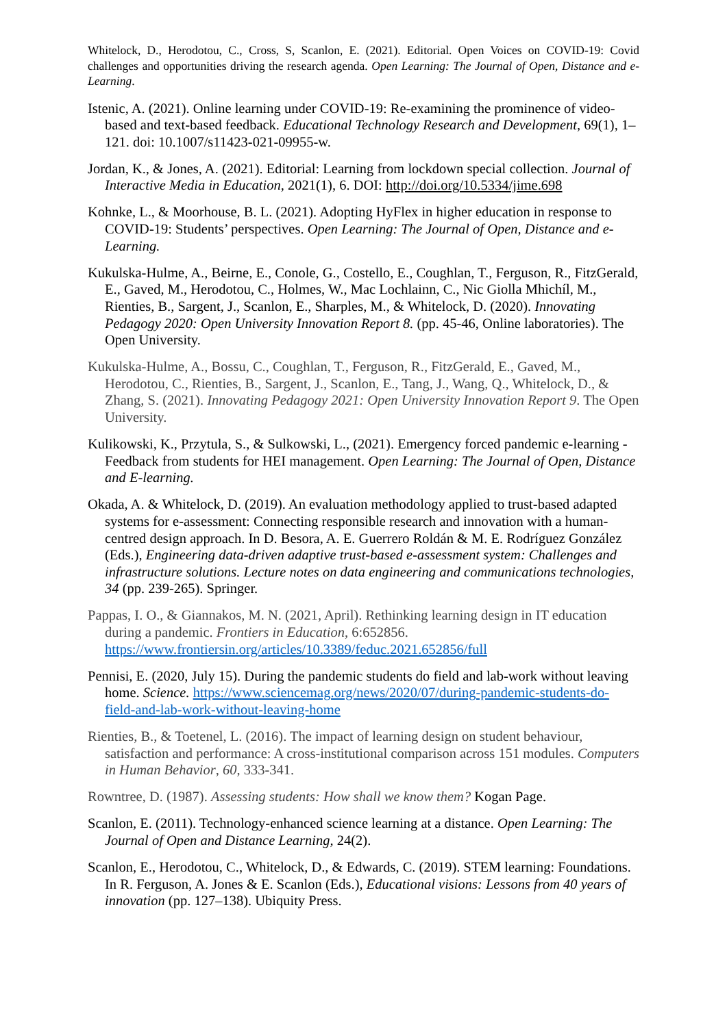Whitelock, D., Herodotou, C., Cross, S, Scanlon, E. (2021). Editorial. Open Voices on COVID-19: Covid challenges and opportunities driving the research agenda. Open Learning: The Journal of Open, Distance and e-Learning.
Istenic, A. (2021). Online learning under COVID-19: Re-examining the prominence of video-based and text-based feedback. Educational Technology Research and Development, 69(1), 1–121. doi: 10.1007/s11423-021-09955-w.
Jordan, K., & Jones, A. (2021). Editorial: Learning from lockdown special collection. Journal of Interactive Media in Education, 2021(1), 6. DOI: http://doi.org/10.5334/jime.698
Kohnke, L., & Moorhouse, B. L. (2021). Adopting HyFlex in higher education in response to COVID-19: Students’ perspectives. Open Learning: The Journal of Open, Distance and e-Learning.
Kukulska-Hulme, A., Beirne, E., Conole, G., Costello, E., Coughlan, T., Ferguson, R., FitzGerald, E., Gaved, M., Herodotou, C., Holmes, W., Mac Lochlainn, C., Nic Giolla Mhichíl, M., Rienties, B., Sargent, J., Scanlon, E., Sharples, M., & Whitelock, D. (2020). Innovating Pedagogy 2020: Open University Innovation Report 8. (pp. 45-46, Online laboratories). The Open University.
Kukulska-Hulme, A., Bossu, C., Coughlan, T., Ferguson, R., FitzGerald, E., Gaved, M., Herodotou, C., Rienties, B., Sargent, J., Scanlon, E., Tang, J., Wang, Q., Whitelock, D., & Zhang, S. (2021). Innovating Pedagogy 2021: Open University Innovation Report 9. The Open University.
Kulikowski, K., Przytula, S., & Sulkowski, L., (2021). Emergency forced pandemic e-learning - Feedback from students for HEI management. Open Learning: The Journal of Open, Distance and E-learning.
Okada, A. & Whitelock, D. (2019). An evaluation methodology applied to trust-based adapted systems for e-assessment: Connecting responsible research and innovation with a human-centred design approach. In D. Besora, A. E. Guerrero Roldán & M. E. Rodríguez González (Eds.), Engineering data-driven adaptive trust-based e-assessment system: Challenges and infrastructure solutions. Lecture notes on data engineering and communications technologies, 34 (pp. 239-265). Springer.
Pappas, I. O., & Giannakos, M. N. (2021, April). Rethinking learning design in IT education during a pandemic. Frontiers in Education, 6:652856. https://www.frontiersin.org/articles/10.3389/feduc.2021.652856/full
Pennisi, E. (2020, July 15). During the pandemic students do field and lab-work without leaving home. Science. https://www.sciencemag.org/news/2020/07/during-pandemic-students-do-field-and-lab-work-without-leaving-home
Rienties, B., & Toetenel, L. (2016). The impact of learning design on student behaviour, satisfaction and performance: A cross-institutional comparison across 151 modules. Computers in Human Behavior, 60, 333-341.
Rowntree, D. (1987). Assessing students: How shall we know them? Kogan Page.
Scanlon, E. (2011). Technology-enhanced science learning at a distance. Open Learning: The Journal of Open and Distance Learning, 24(2).
Scanlon, E., Herodotou, C., Whitelock, D., & Edwards, C. (2019). STEM learning: Foundations. In R. Ferguson, A. Jones & E. Scanlon (Eds.), Educational visions: Lessons from 40 years of innovation (pp. 127–138). Ubiquity Press.